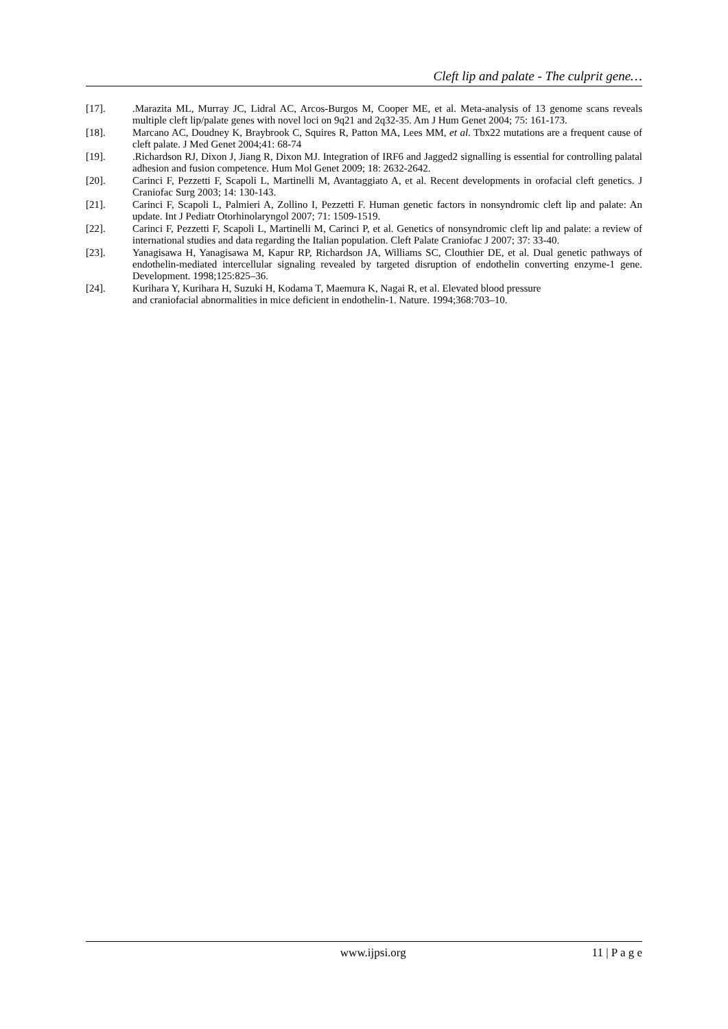Cleft lip and palate - The culprit gene…
[17]..Marazita ML, Murray JC, Lidral AC, Arcos-Burgos M, Cooper ME, et al. Meta-analysis of 13 genome scans reveals multiple cleft lip/palate genes with novel loci on 9q21 and 2q32-35. Am J Hum Genet 2004; 75: 161-173.
[18]. Marcano AC, Doudney K, Braybrook C, Squires R, Patton MA, Lees MM, et al. Tbx22 mutations are a frequent cause of cleft palate. J Med Genet 2004;41: 68-74
[19]..Richardson RJ, Dixon J, Jiang R, Dixon MJ. Integration of IRF6 and Jagged2 signalling is essential for controlling palatal adhesion and fusion competence. Hum Mol Genet 2009; 18: 2632-2642.
[20]. Carinci F, Pezzetti F, Scapoli L, Martinelli M, Avantaggiato A, et al. Recent developments in orofacial cleft genetics. J Craniofac Surg 2003; 14: 130-143.
[21]. Carinci F, Scapoli L, Palmieri A, Zollino I, Pezzetti F. Human genetic factors in nonsyndromic cleft lip and palate: An update. Int J Pediatr Otorhinolaryngol 2007; 71: 1509-1519.
[22]. Carinci F, Pezzetti F, Scapoli L, Martinelli M, Carinci P, et al. Genetics of nonsyndromic cleft lip and palate: a review of international studies and data regarding the Italian population. Cleft Palate Craniofac J 2007; 37: 33-40.
[23]. Yanagisawa H, Yanagisawa M, Kapur RP, Richardson JA, Williams SC, Clouthier DE, et al. Dual genetic pathways of endothelin-mediated intercellular signaling revealed by targeted disruption of endothelin converting enzyme-1 gene. Development. 1998;125:825–36.
[24]. Kurihara Y, Kurihara H, Suzuki H, Kodama T, Maemura K, Nagai R, et al. Elevated blood pressure
and craniofacial abnormalities in mice deficient in endothelin-1. Nature. 1994;368:703–10.
www.ijpsi.org 11 | P a g e